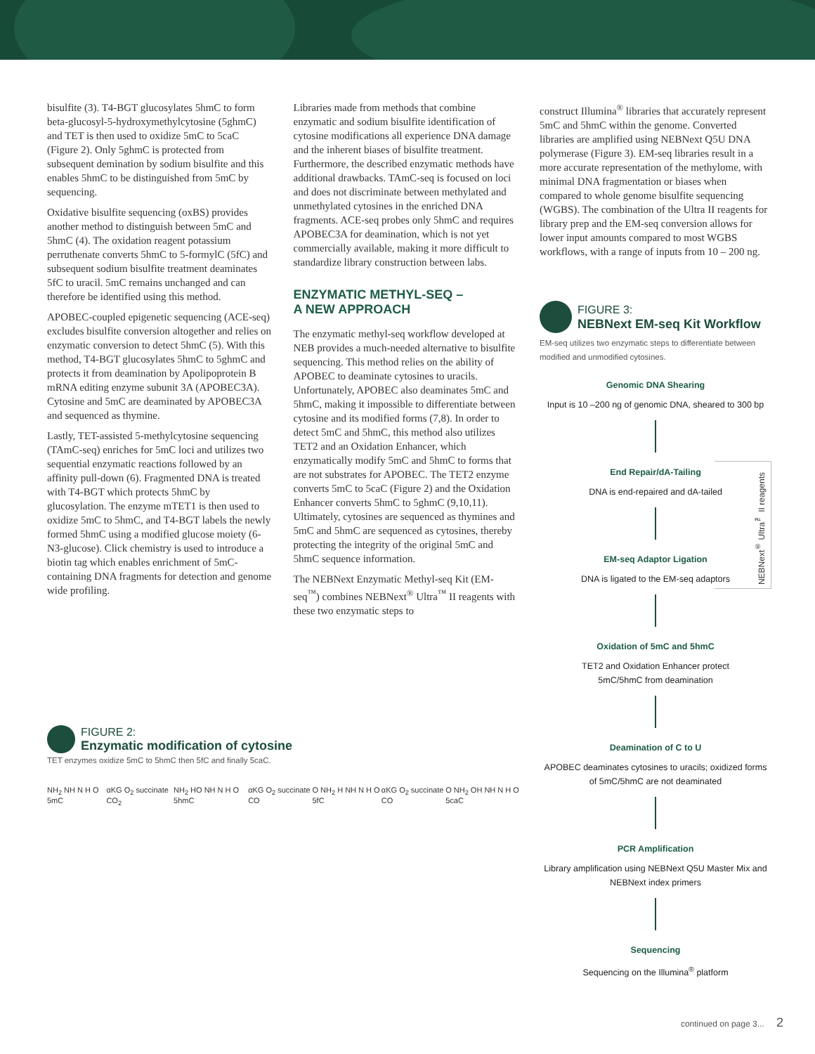bisulfite (3). T4-BGT glucosylates 5hmC to form beta-glucosyl-5-hydroxymethylcytosine (5ghmC) and TET is then used to oxidize 5mC to 5caC (Figure 2). Only 5ghmC is protected from subsequent demination by sodium bisulfite and this enables 5hmC to be distinguished from 5mC by sequencing.
Oxidative bisulfite sequencing (oxBS) provides another method to distinguish between 5mC and 5hmC (4). The oxidation reagent potassium perruthenate converts 5hmC to 5-formylC (5fC) and subsequent sodium bisulfite treatment deaminates 5fC to uracil. 5mC remains unchanged and can therefore be identified using this method.
APOBEC-coupled epigenetic sequencing (ACE-seq) excludes bisulfite conversion altogether and relies on enzymatic conversion to detect 5hmC (5). With this method, T4-BGT glucosylates 5hmC to 5ghmC and protects it from deamination by Apolipoprotein B mRNA editing enzyme subunit 3A (APOBEC3A). Cytosine and 5mC are deaminated by APOBEC3A and sequenced as thymine.
Lastly, TET-assisted 5-methylcytosine sequencing (TAmC-seq) enriches for 5mC loci and utilizes two sequential enzymatic reactions followed by an affinity pull-down (6). Fragmented DNA is treated with T4-BGT which protects 5hmC by glucosylation. The enzyme mTET1 is then used to oxidize 5mC to 5hmC, and T4-BGT labels the newly formed 5hmC using a modified glucose moiety (6-N3-glucose). Click chemistry is used to introduce a biotin tag which enables enrichment of 5mC-containing DNA fragments for detection and genome wide profiling.
Libraries made from methods that combine enzymatic and sodium bisulfite identification of cytosine modifications all experience DNA damage and the inherent biases of bisulfite treatment. Furthermore, the described enzymatic methods have additional drawbacks. TAmC-seq is focused on loci and does not discriminate between methylated and unmethylated cytosines in the enriched DNA fragments. ACE-seq probes only 5hmC and requires APOBEC3A for deamination, which is not yet commercially available, making it more difficult to standardize library construction between labs.
ENZYMATIC METHYL-SEQ –
A NEW APPROACH
The enzymatic methyl-seq workflow developed at NEB provides a much-needed alternative to bisulfite sequencing. This method relies on the ability of APOBEC to deaminate cytosines to uracils. Unfortunately, APOBEC also deaminates 5mC and 5hmC, making it impossible to differentiate between cytosine and its modified forms (7,8). In order to detect 5mC and 5hmC, this method also utilizes TET2 and an Oxidation Enhancer, which enzymatically modify 5mC and 5hmC to forms that are not substrates for APOBEC. The TET2 enzyme converts 5mC to 5caC (Figure 2) and the Oxidation Enhancer converts 5hmC to 5ghmC (9,10,11). Ultimately, cytosines are sequenced as thymines and 5mC and 5hmC are sequenced as cytosines, thereby protecting the integrity of the original 5mC and 5hmC sequence information.
The NEBNext Enzymatic Methyl-seq Kit (EM-seq<sup>™</sup>) combines NEBNext<sup>®</sup> Ultra<sup>™</sup> II reagents with these two enzymatic steps to
construct Illumina<sup>®</sup> libraries that accurately represent 5mC and 5hmC within the genome. Converted libraries are amplified using NEBNext Q5U DNA polymerase (Figure 3). EM-seq libraries result in a more accurate representation of the methylome, with minimal DNA fragmentation or biases when compared to whole genome bisulfite sequencing (WGBS). The combination of the Ultra II reagents for library prep and the EM-seq conversion allows for lower input amounts compared to most WGBS workflows, with a range of inputs from 10 – 200 ng.
FIGURE 3:
NEBNext EM-seq Kit Workflow
EM-seq utilizes two enzymatic steps to differentiate between modified and unmodified cytosines.
Genomic DNA Shearing
Input is 10 –200 ng of genomic DNA, sheared to 300 bp
NEBNext<sup>®</sup> Ultra<sup>™</sup> II reagents
End Repair/dA-Tailing
DNA is end-repaired and dA-tailed
EM-seq Adaptor Ligation
DNA is ligated to the EM-seq adaptors
Oxidation of 5mC and 5hmC
TET2 and Oxidation Enhancer protect
5mC/5hmC from deamination
Deamination of C to U
APOBEC deaminates cytosines to uracils; oxidized forms of 5mC/5hmC are not deaminated
PCR Amplification
Library amplification using NEBNext Q5U Master Mix and NEBNext index primers
Sequencing
Sequencing on the Illumina<sup>®</sup> platform
FIGURE 2:
Enzymatic modification of cytosine
TET enzymes oxidize 5mC to 5hmC then 5fC and finally 5caC.
NH<sub>2</sub> NH N H O 5mC αKG O<sub>2</sub> succinate CO<sub>2</sub> NH<sub>2</sub> HO NH N H O 5hmC αKG O<sub>2</sub> succinate CO O NH<sub>2</sub> H NH N H O 5fC αKG O<sub>2</sub> succinate CO O NH<sub>2</sub> OH NH N H O 5caC
continued on page 3... 2